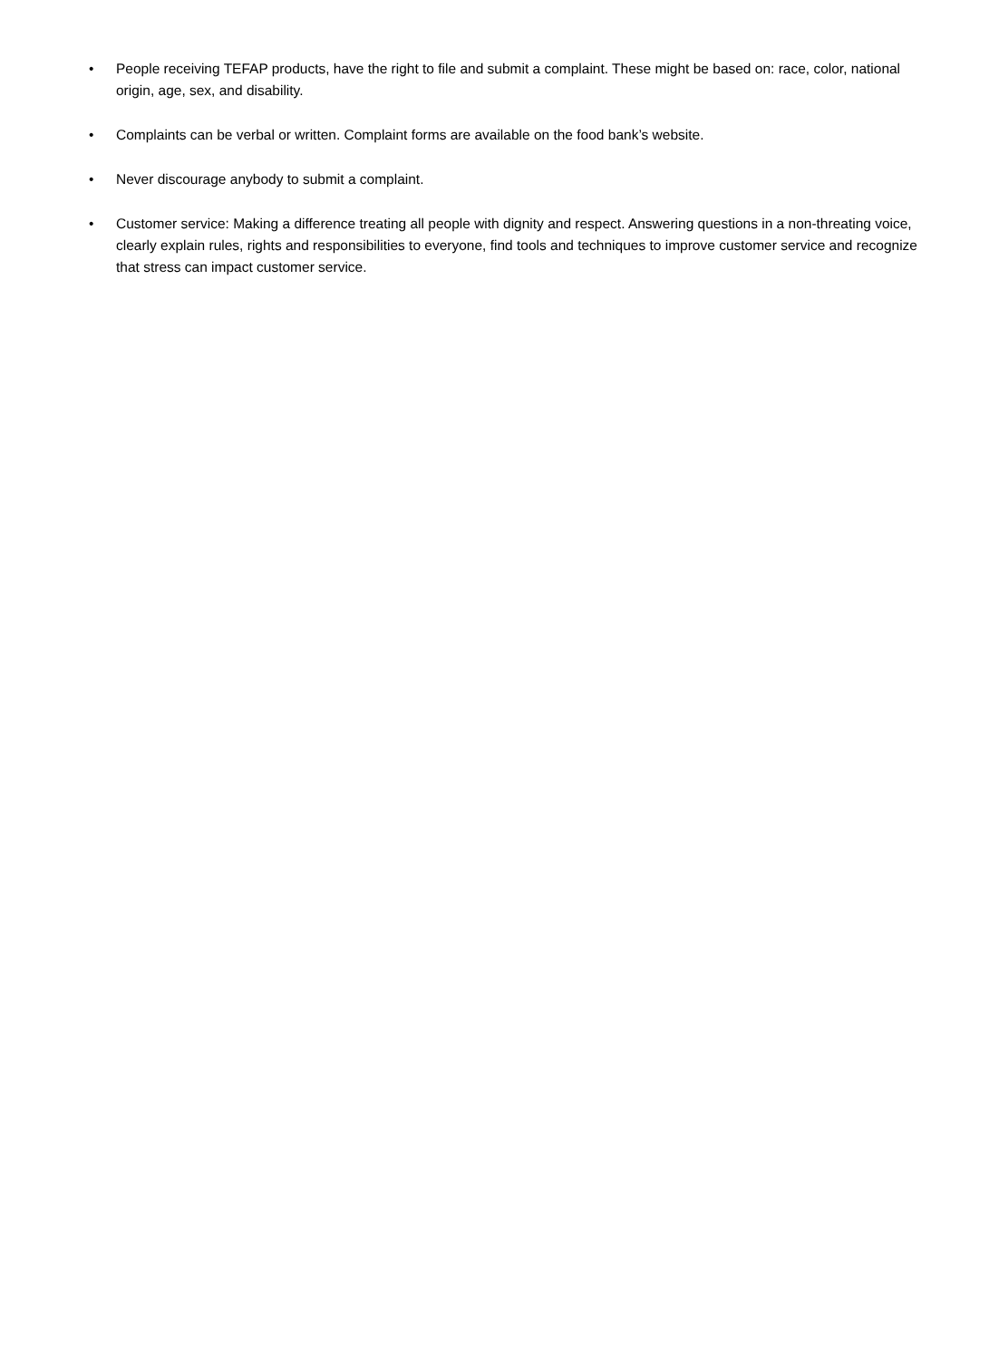• People receiving TEFAP products, have the right to file and submit a complaint. These might be based on: race, color, national origin, age, sex, and disability.
• Complaints can be verbal or written. Complaint forms are available on the food bank’s website.
• Never discourage anybody to submit a complaint.
• Customer service: Making a difference treating all people with dignity and respect. Answering questions in a non-threating voice, clearly explain rules, rights and responsibilities to everyone, find tools and techniques to improve customer service and recognize that stress can impact customer service.